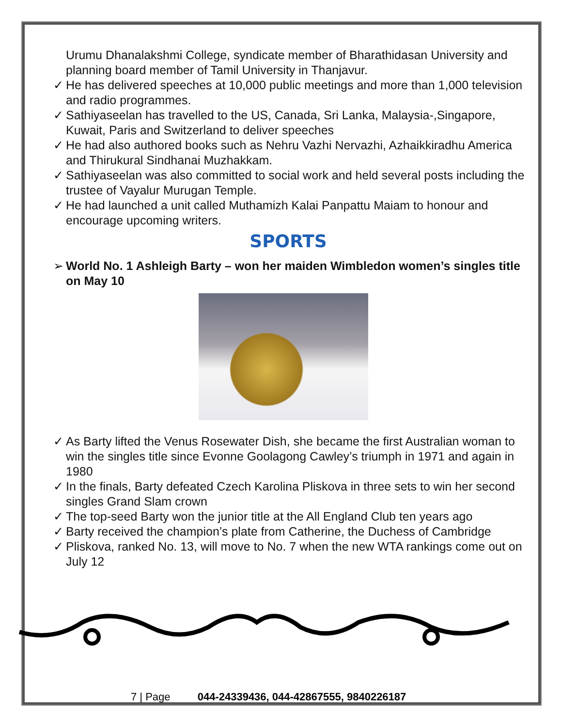Urumu Dhanalakshmi College, syndicate member of Bharathidasan University and planning board member of Tamil University in Thanjavur.
✓ He has delivered speeches at 10,000 public meetings and more than 1,000 television and radio programmes.
✓ Sathiyaseelan has travelled to the US, Canada, Sri Lanka, Malaysia-,Singapore, Kuwait, Paris and Switzerland to deliver speeches
✓ He had also authored books such as Nehru Vazhi Nervazhi, Azhaikkiradhu America and Thirukural Sindhanai Muzhakkam.
✓ Sathiyaseelan was also committed to social work and held several posts including the trustee of Vayalur Murugan Temple.
✓ He had launched a unit called Muthamizh Kalai Panpattu Maiam to honour and encourage upcoming writers.
SPORTS
➢ World No. 1 Ashleigh Barty – won her maiden Wimbledon women’s singles title on May 10
✓ As Barty lifted the Venus Rosewater Dish, she became the first Australian woman to win the singles title since Evonne Goolagong Cawley’s triumph in 1971 and again in 1980
✓ In the finals, Barty defeated Czech Karolina Pliskova in three sets to win her second singles Grand Slam crown
✓ The top-seed Barty won the junior title at the All England Club ten years ago
✓ Barty received the champion’s plate from Catherine, the Duchess of Cambridge
✓ Pliskova, ranked No. 13, will move to No. 7 when the new WTA rankings come out on July 12
7 | Page 044-24339436, 044-42867555, 9840226187